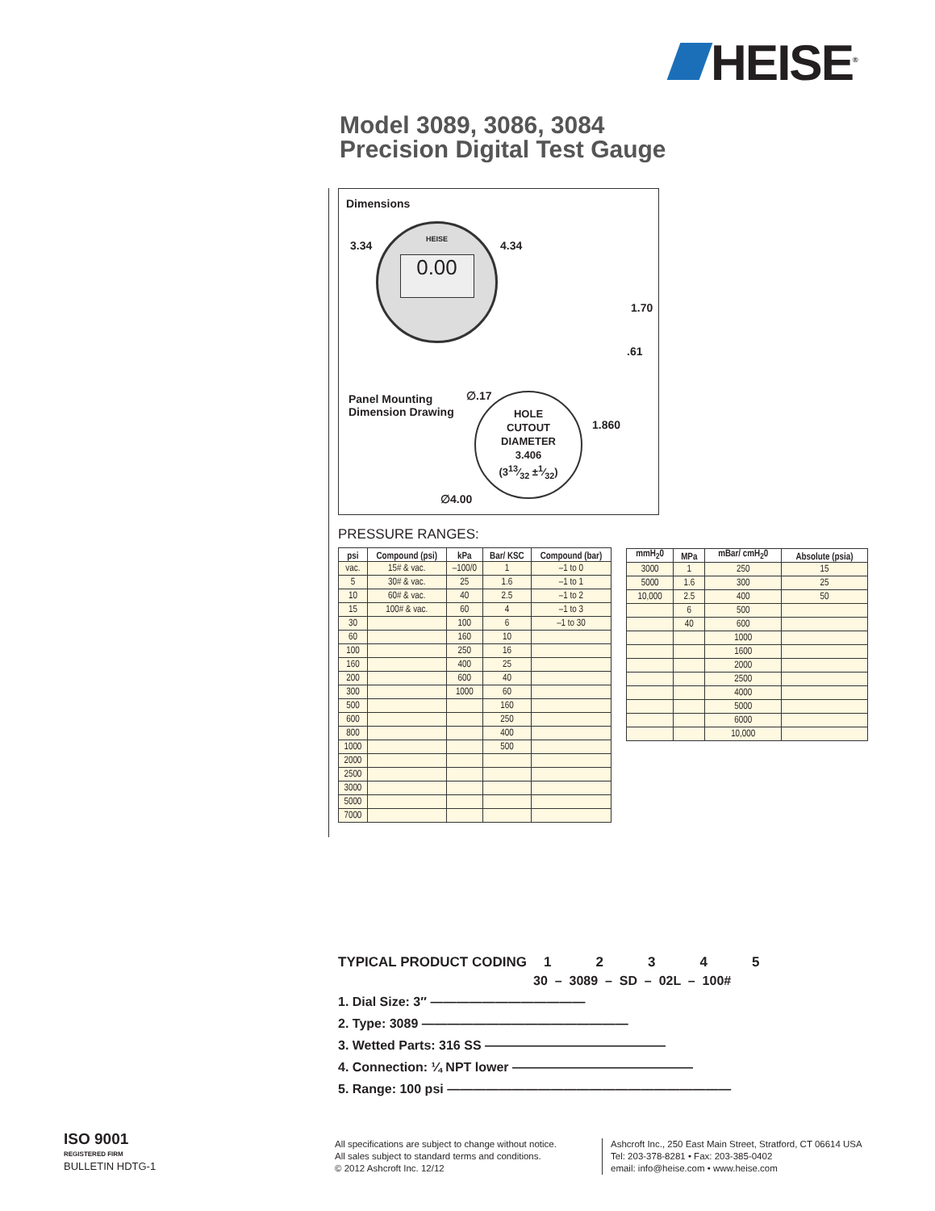HEISE<sup>®</sup>
Model 3089, 3086, 3084
Precision Digital Test Gauge
Dimensions
3.34 4.34
HEISE
0.00
1.70
.61
Panel Mounting
Dimension Drawing
∅.17
HOLE
CUTOUT
DIAMETER
3.406
(313⁄32 ±1⁄32)
1.860
∅4.00
PRESSURE RANGES:
| psi | Compound (psi) | kPa | Bar/ KSC | Compound (bar) |
| --- | --- | --- | --- | --- |
| vac. | 15# & vac. | –100/0 | 1 | –1 to 0 |
| 5 | 30# & vac. | 25 | 1.6 | –1 to 1 |
| 10 | 60# & vac. | 40 | 2.5 | –1 to 2 |
| 15 | 100# & vac. | 60 | 4 | –1 to 3 |
| 30 | | 100 | 6 | –1 to 30 |
| 60 | | 160 | 10 | |
| 100 | | 250 | 16 | |
| 160 | | 400 | 25 | |
| 200 | | 600 | 40 | |
| 300 | | 1000 | 60 | |
| 500 | | | 160 | |
| 600 | | | 250 | |
| 800 | | | 400 | |
| 1000 | | | 500 | |
| 2000 | | | | |
| 2500 | | | | |
| 3000 | | | | |
| 5000 | | | | |
| 7000 | | | | |
| mmH<sub>2</sub>0 | MPa | mBar/ cmH<sub>2</sub>0 | Absolute (psia) |
| --- | --- | --- | --- |
| 3000 | 1 | 250 | 15 |
| 5000 | 1.6 | 300 | 25 |
| 10,000 | 2.5 | 400 | 50 |
| | 6 | 500 | |
| | 40 | 600 | |
| | | 1000 | |
| | | 1600 | |
| | | 2000 | |
| | | 2500 | |
| | | 4000 | |
| | | 5000 | |
| | | 6000 | |
| | | 10,000 | |
TYPICAL PRODUCT CODING 12345
30 – 3089 – SD – 02L – 100#
1. Dial Size: 3″ ————————————
2. Type: 3089 ————————————————
3. Wetted Parts: 316 SS ——————————————
4. Connection: ¼ NPT lower ——————————————
5. Range: 100 psi ——————————————————————
ISO 9001
REGISTERED FIRM
BULLETIN HDTG-1
All specifications are subject to change without notice.
All sales subject to standard terms and conditions.
© 2012 Ashcroft Inc. 12/12
Ashcroft Inc., 250 East Main Street, Stratford, CT 06614 USA
Tel: 203-378-8281 • Fax: 203-385-0402
email: info@heise.com • www.heise.com